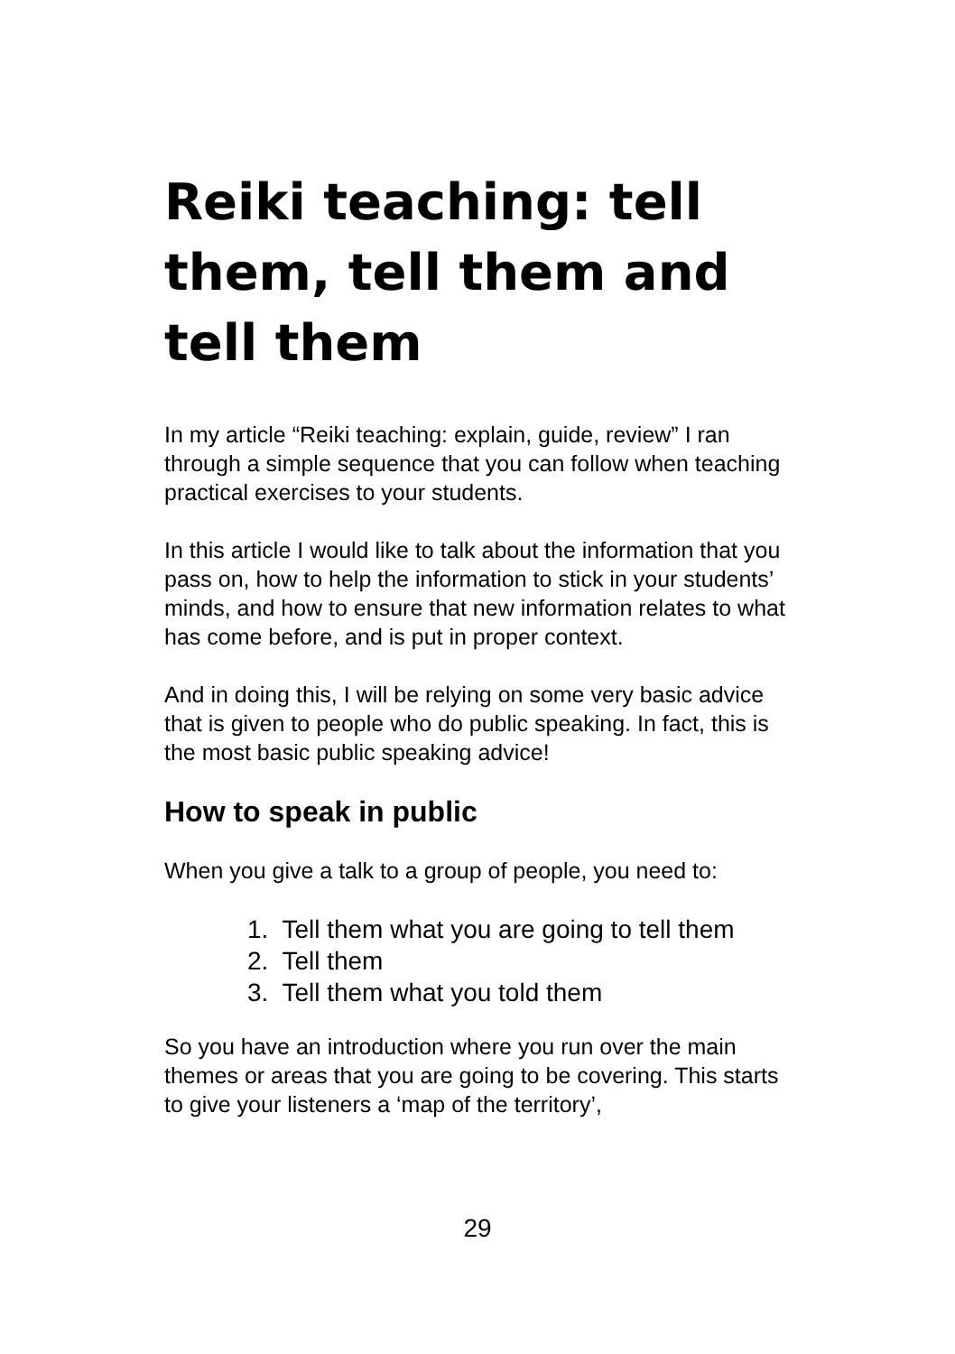Reiki teaching: tell them, tell them and tell them
In my article “Reiki teaching: explain, guide, review” I ran through a simple sequence that you can follow when teaching practical exercises to your students.
In this article I would like to talk about the information that you pass on, how to help the information to stick in your students’ minds, and how to ensure that new information relates to what has come before, and is put in proper context.
And in doing this, I will be relying on some very basic advice that is given to people who do public speaking. In fact, this is the most basic public speaking advice!
How to speak in public
When you give a talk to a group of people, you need to:
1. Tell them what you are going to tell them
2. Tell them
3. Tell them what you told them
So you have an introduction where you run over the main themes or areas that you are going to be covering. This starts to give your listeners a ‘map of the territory’,
29